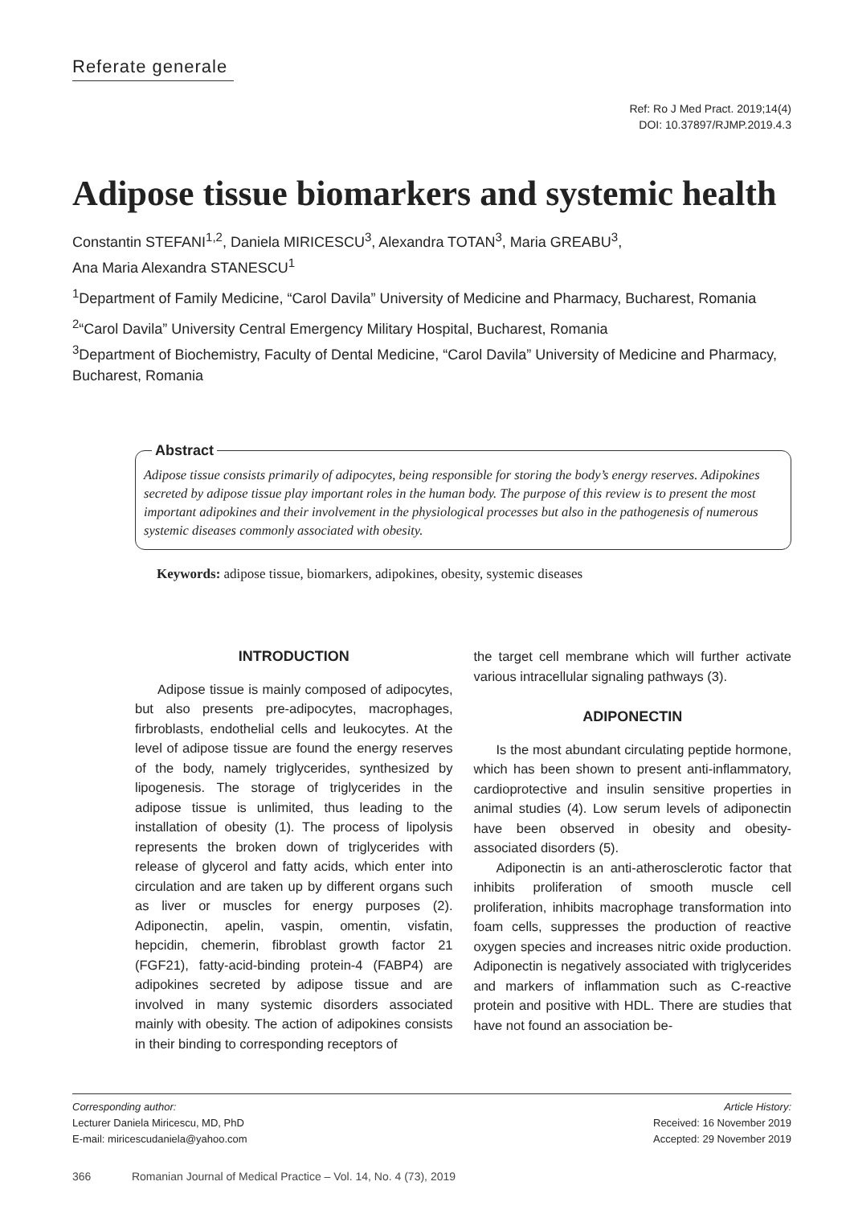Referate generale
Ref: Ro J Med Pract. 2019;14(4)
DOI: 10.37897/RJMP.2019.4.3
Adipose tissue biomarkers and systemic health
Constantin STEFANI<sup>1,2</sup>, Daniela MIRICESCU<sup>3</sup>, Alexandra TOTAN<sup>3</sup>, Maria GREABU<sup>3</sup>,
Ana Maria Alexandra STANESCU<sup>1</sup>
<sup>1</sup> Department of Family Medicine, “Carol Davila” University of Medicine and Pharmacy, Bucharest, Romania
<sup>2</sup> “Carol Davila” University Central Emergency Military Hospital, Bucharest, Romania
<sup>3</sup> Department of Biochemistry, Faculty of Dental Medicine, “Carol Davila” University of Medicine and Pharmacy, Bucharest, Romania
Abstract
Adipose tissue consists primarily of adipocytes, being responsible for storing the body’s energy reserves. Adipokines secreted by adipose tissue play important roles in the human body. The purpose of this review is to present the most important adipokines and their involvement in the physiological processes but also in the pathogenesis of numerous systemic diseases commonly associated with obesity.
Keywords: adipose tissue, biomarkers, adipokines, obesity, systemic diseases
INTRODUCTION
Adipose tissue is mainly composed of adipocytes, but also presents pre-adipocytes, macrophages, firbroblasts, endothelial cells and leukocytes. At the level of adipose tissue are found the energy reserves of the body, namely triglycerides, synthesized by lipogenesis. The storage of triglycerides in the adipose tissue is unlimited, thus leading to the installation of obesity (1). The process of lipolysis represents the broken down of triglycerides with release of glycerol and fatty acids, which enter into circulation and are taken up by different organs such as liver or muscles for energy purposes (2). Adiponectin, apelin, vaspin, omentin, visfatin, hepcidin, chemerin, fibroblast growth factor 21 (FGF21), fatty-acid-binding protein-4 (FABP4) are adipokines secreted by adipose tissue and are involved in many systemic disorders associated mainly with obesity. The action of adipokines consists in their binding to corresponding receptors of
the target cell membrane which will further activate various intracellular signaling pathways (3).
ADIPONECTIN
Is the most abundant circulating peptide hormone, which has been shown to present anti-inflammatory, cardioprotective and insulin sensitive properties in animal studies (4). Low serum levels of adiponectin have been observed in obesity and obesity-associated disorders (5).
Adiponectin is an anti-atherosclerotic factor that inhibits proliferation of smooth muscle cell proliferation, inhibits macrophage transformation into foam cells, suppresses the production of reactive oxygen species and increases nitric oxide production. Adiponectin is negatively associated with triglycerides and markers of inflammation such as C-reactive protein and positive with HDL. There are studies that have not found an association be-
Corresponding author:
Lecturer Daniela Miricescu, MD, PhD
E-mail: miricescudaniela@yahoo.com
Article History:
Received: 16 November 2019
Accepted: 29 November 2019
366 Romanian Journal of Medical Practice – Vol. 14, No. 4 (73), 2019